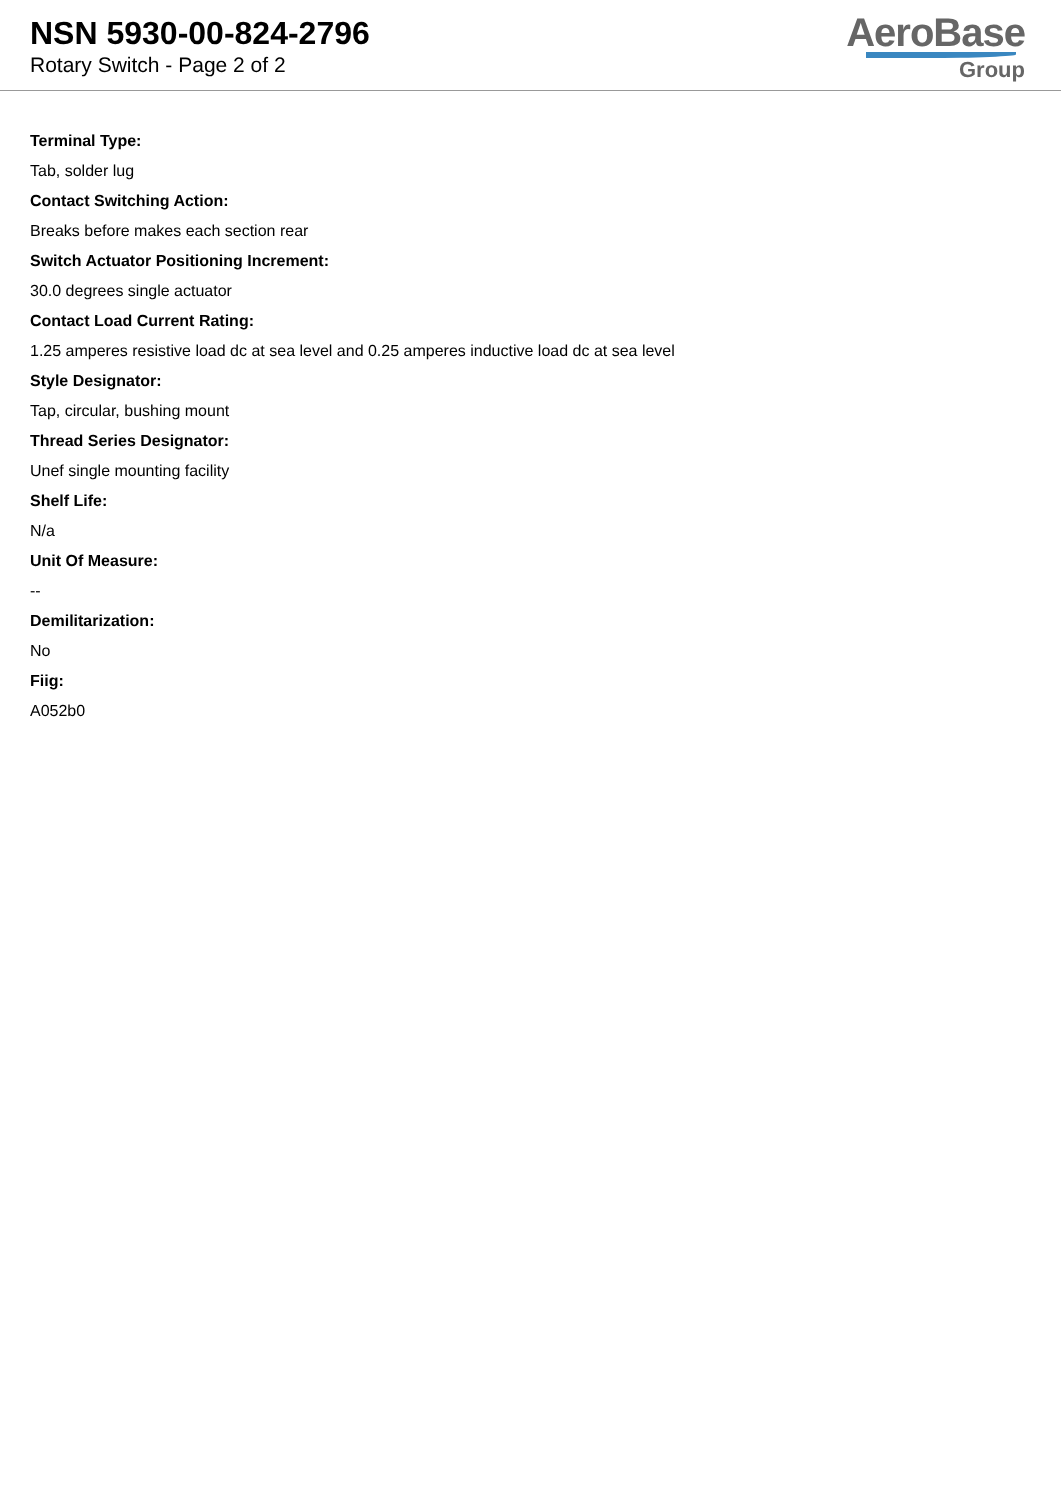NSN 5930-00-824-2796
Rotary Switch - Page 2 of 2
AeroBase
Group
Terminal Type:
Tab, solder lug
Contact Switching Action:
Breaks before makes each section rear
Switch Actuator Positioning Increment:
30.0 degrees single actuator
Contact Load Current Rating:
1.25 amperes resistive load dc at sea level and 0.25 amperes inductive load dc at sea level
Style Designator:
Tap, circular, bushing mount
Thread Series Designator:
Unef single mounting facility
Shelf Life:
N/a
Unit Of Measure:
--
Demilitarization:
No
Fiig:
A052b0